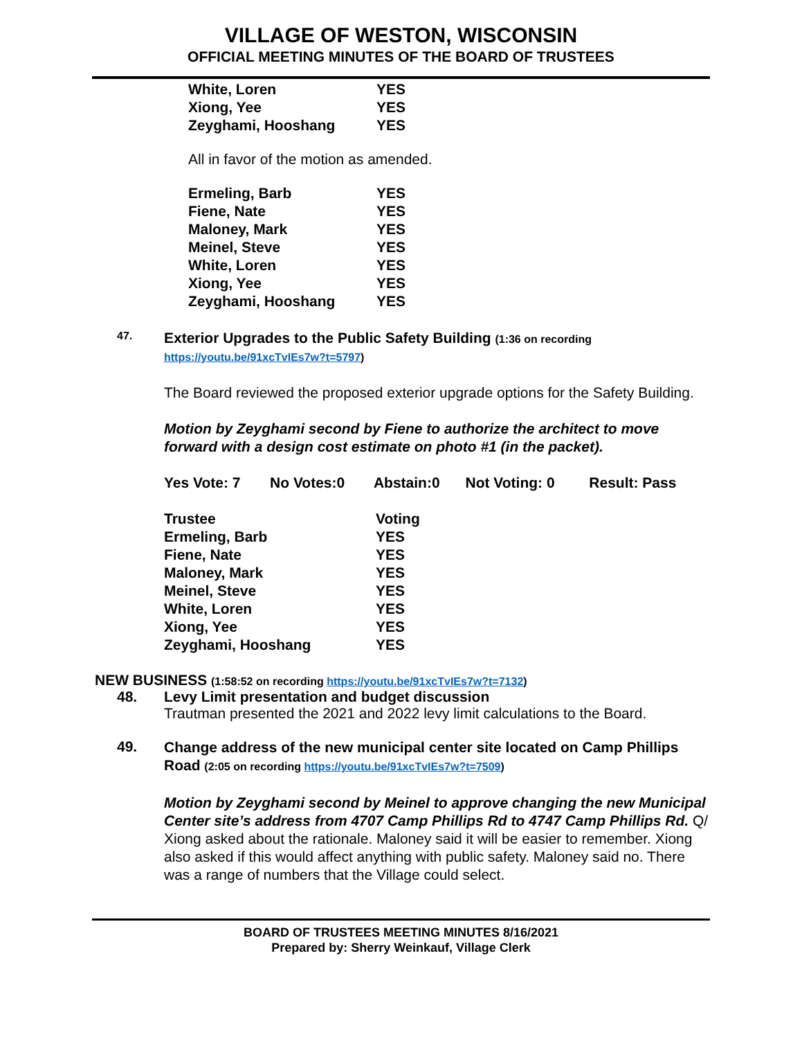VILLAGE OF WESTON, WISCONSIN
OFFICIAL MEETING MINUTES OF THE BOARD OF TRUSTEES
| White, Loren | YES |
| Xiong, Yee | YES |
| Zeyghami, Hooshang | YES |
All in favor of the motion as amended.
| Ermeling, Barb | YES |
| Fiene, Nate | YES |
| Maloney, Mark | YES |
| Meinel, Steve | YES |
| White, Loren | YES |
| Xiong, Yee | YES |
| Zeyghami, Hooshang | YES |
47.
Exterior Upgrades to the Public Safety Building (1:36 on recording https://youtu.be/91xcTvIEs7w?t=5797)
The Board reviewed the proposed exterior upgrade options for the Safety Building.
Motion by Zeyghami second by Fiene to authorize the architect to move forward with a design cost estimate on photo #1 (in the packet).
| Yes Vote: 7 | No Votes:0 | Abstain:0 | Not Voting: 0 | Result: Pass |
| Trustee | Voting |
| Ermeling, Barb | YES |
| Fiene, Nate | YES |
| Maloney, Mark | YES |
| Meinel, Steve | YES |
| White, Loren | YES |
| Xiong, Yee | YES |
| Zeyghami, Hooshang | YES |
NEW BUSINESS (1:58:52 on recording https://youtu.be/91xcTvIEs7w?t=7132)
48. Levy Limit presentation and budget discussion
Trautman presented the 2021 and 2022 levy limit calculations to the Board.
49.
Change address of the new municipal center site located on Camp Phillips Road (2:05 on recording https://youtu.be/91xcTvIEs7w?t=7509)
Motion by Zeyghami second by Meinel to approve changing the new Municipal Center site’s address from 4707 Camp Phillips Rd to 4747 Camp Phillips Rd. Q/ Xiong asked about the rationale. Maloney said it will be easier to remember. Xiong also asked if this would affect anything with public safety. Maloney said no. There was a range of numbers that the Village could select.
BOARD OF TRUSTEES MEETING MINUTES 8/16/2021
Prepared by: Sherry Weinkauf, Village Clerk